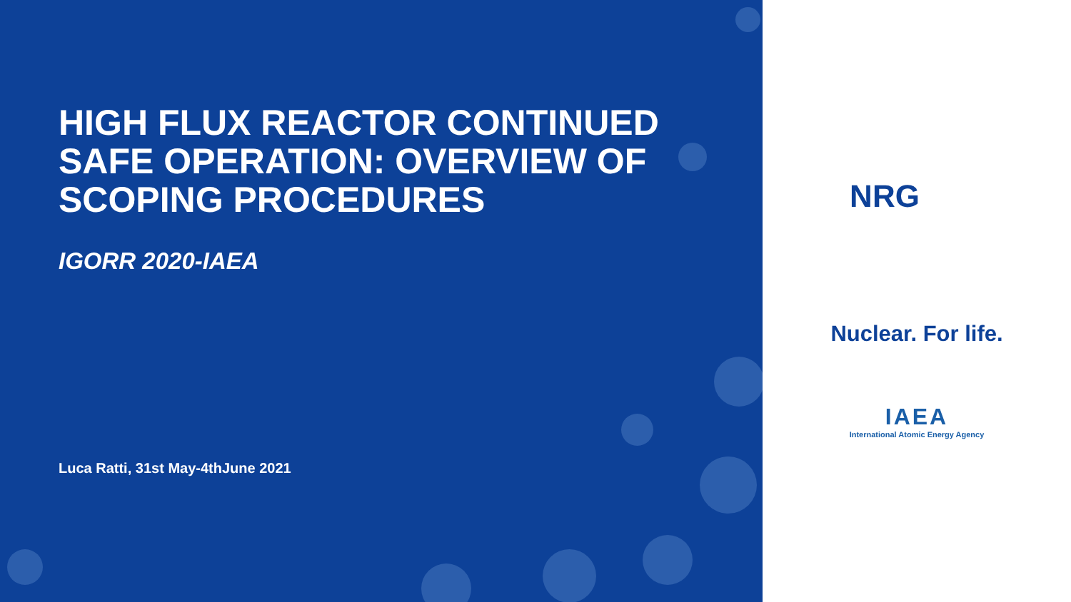HIGH FLUX REACTOR CONTINUED SAFE OPERATION: OVERVIEW OF SCOPING PROCEDURES
IGORR 2020-IAEA
Luca Ratti, 31st May-4thJune 2021
NRG
Nuclear. For life.
IAEA
International Atomic Energy Agency